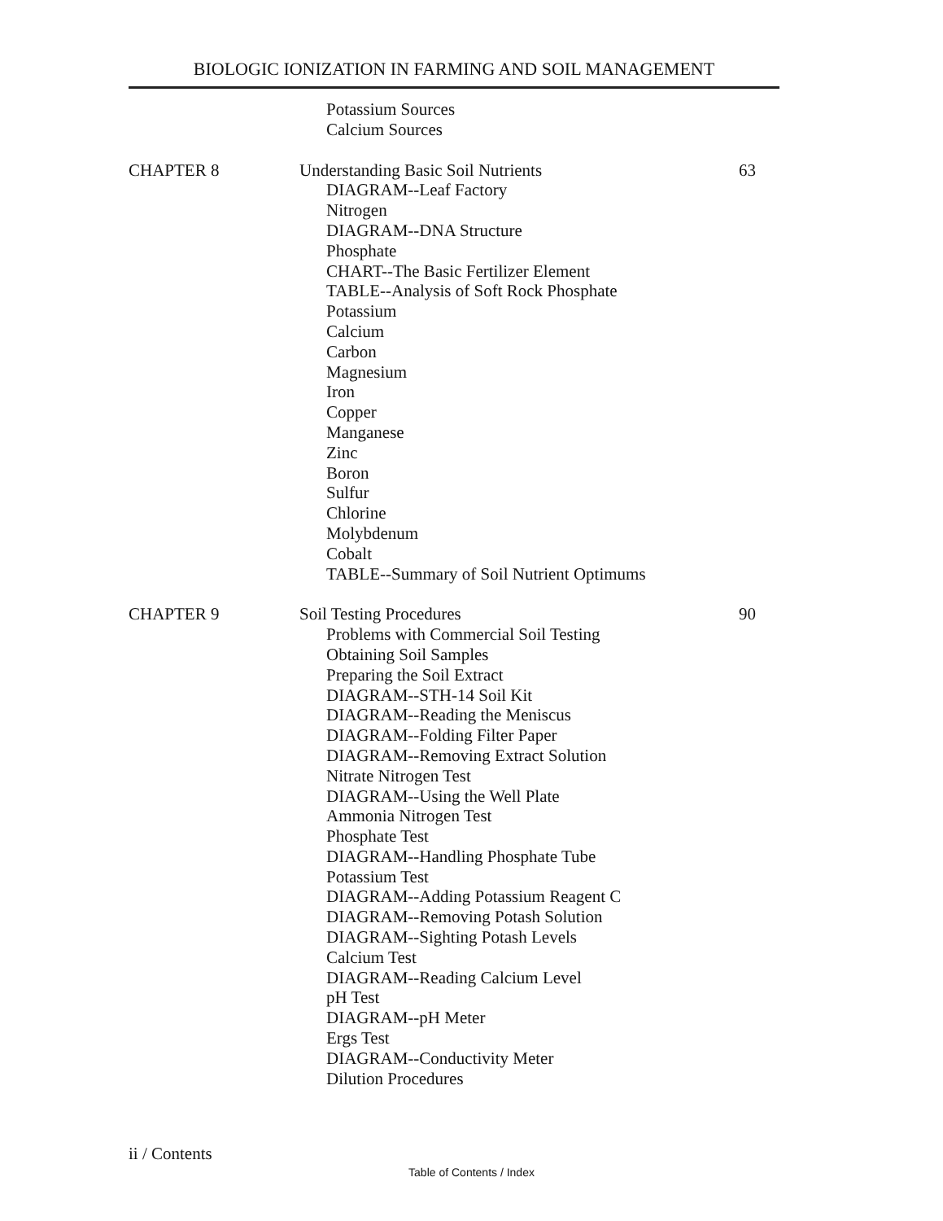BIOLOGIC IONIZATION IN FARMING AND SOIL MANAGEMENT
Potassium Sources
Calcium Sources
CHAPTER 8 Understanding Basic Soil Nutrients 63
DIAGRAM--Leaf Factory
Nitrogen
DIAGRAM--DNA Structure
Phosphate
CHART--The Basic Fertilizer Element
TABLE--Analysis of Soft Rock Phosphate
Potassium
Calcium
Carbon
Magnesium
Iron
Copper
Manganese
Zinc
Boron
Sulfur
Chlorine
Molybdenum
Cobalt
TABLE--Summary of Soil Nutrient Optimums
CHAPTER 9 Soil Testing Procedures 90
Problems with Commercial Soil Testing
Obtaining Soil Samples
Preparing the Soil Extract
DIAGRAM--STH-14 Soil Kit
DIAGRAM--Reading the Meniscus
DIAGRAM--Folding Filter Paper
DIAGRAM--Removing Extract Solution
Nitrate Nitrogen Test
DIAGRAM--Using the Well Plate
Ammonia Nitrogen Test
Phosphate Test
DIAGRAM--Handling Phosphate Tube
Potassium Test
DIAGRAM--Adding Potassium Reagent C
DIAGRAM--Removing Potash Solution
DIAGRAM--Sighting Potash Levels
Calcium Test
DIAGRAM--Reading Calcium Level
pH Test
DIAGRAM--pH Meter
Ergs Test
DIAGRAM--Conductivity Meter
Dilution Procedures
ii / Contents
Table of Contents / Index